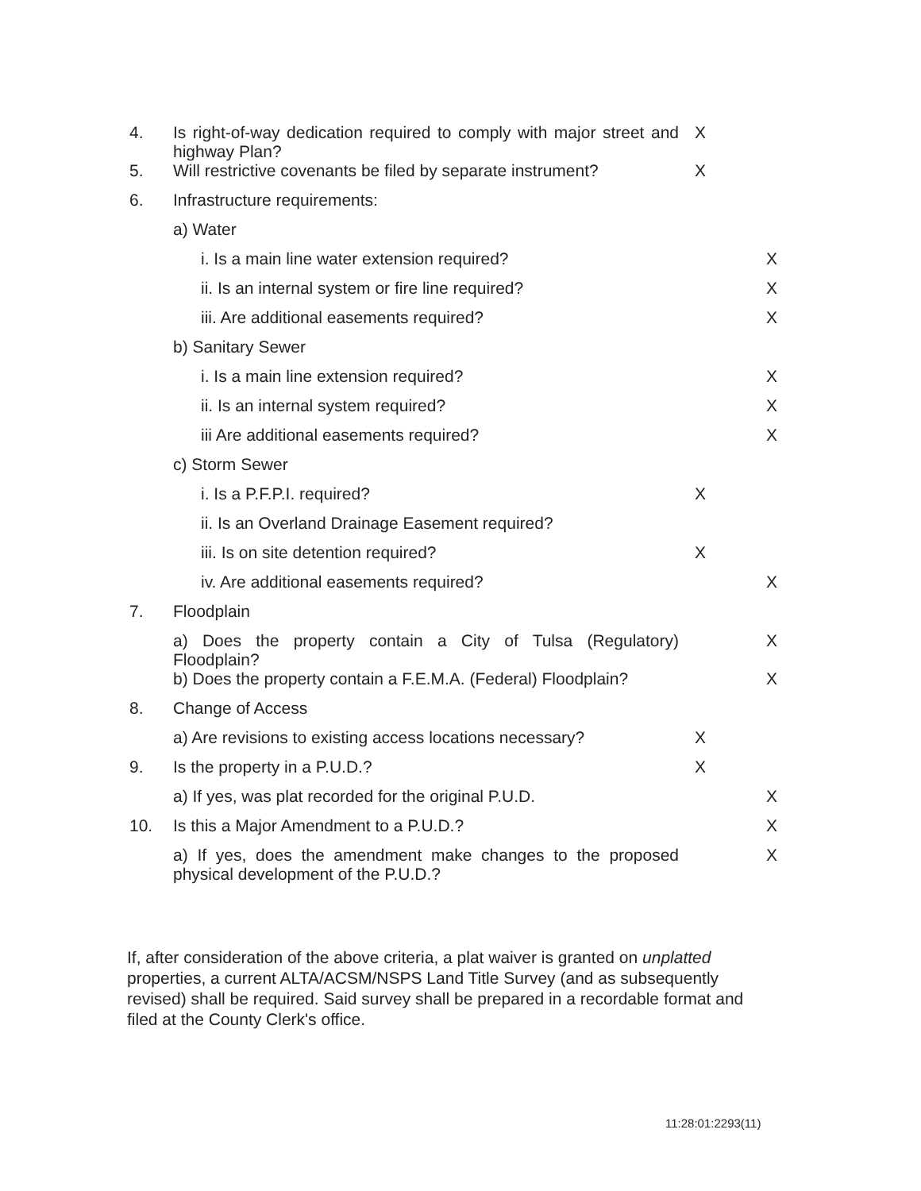| 4. | Is right-of-way dedication required to comply with major street and highway Plan? | X | |
| 5. | Will restrictive covenants be filed by separate instrument? | X | |
| 6. | Infrastructure requirements: | | |
| | a) Water | | |
| | i. Is a main line water extension required? | | X |
| | ii. Is an internal system or fire line required? | | X |
| | iii. Are additional easements required? | | X |
| | b) Sanitary Sewer | | |
| | i. Is a main line extension required? | | X |
| | ii. Is an internal system required? | | X |
| | iii Are additional easements required? | | X |
| | c) Storm Sewer | | |
| | i. Is a P.F.P.I. required? | X | |
| | ii. Is an Overland Drainage Easement required? | | |
| | iii. Is on site detention required? | X | |
| | iv. Are additional easements required? | | X |
| 7. | Floodplain | | |
| | a) Does the property contain a City of Tulsa (Regulatory) Floodplain? | | X |
| | b) Does the property contain a F.E.M.A. (Federal) Floodplain? | | X |
| 8. | Change of Access | | |
| | a) Are revisions to existing access locations necessary? | X | |
| 9. | Is the property in a P.U.D.? | X | |
| | a) If yes, was plat recorded for the original P.U.D. | | X |
| 10. | Is this a Major Amendment to a P.U.D.? | | X |
| | a) If yes, does the amendment make changes to the proposed physical development of the P.U.D.? | | X |
If, after consideration of the above criteria, a plat waiver is granted on unplatted properties, a current ALTA/ACSM/NSPS Land Title Survey (and as subsequently revised) shall be required. Said survey shall be prepared in a recordable format and filed at the County Clerk's office.
11:28:01:2293(11)